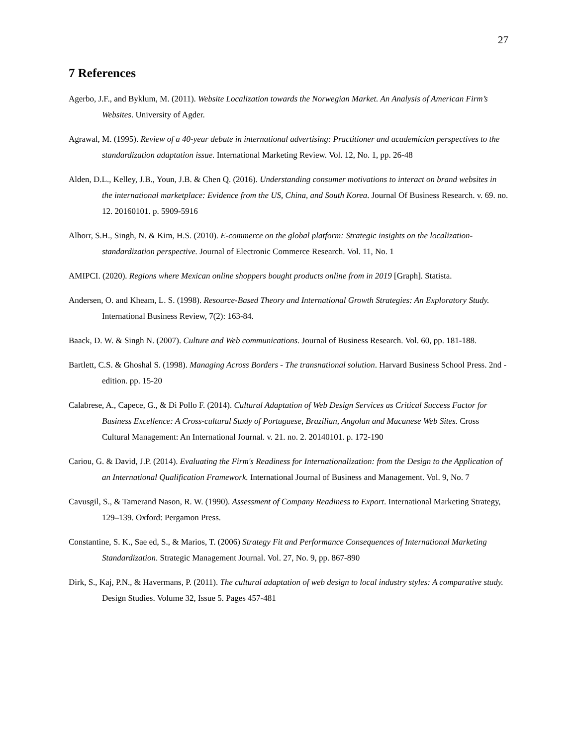27
7 References
Agerbo, J.F., and Byklum, M. (2011). Website Localization towards the Norwegian Market. An Analysis of American Firm’s Websites. University of Agder.
Agrawal, M. (1995). Review of a 40-year debate in international advertising: Practitioner and academician perspectives to the standardization adaptation issue. International Marketing Review. Vol. 12, No. 1, pp. 26-48
Alden, D.L., Kelley, J.B., Youn, J.B. & Chen Q. (2016). Understanding consumer motivations to interact on brand websites in the international marketplace: Evidence from the US, China, and South Korea. Journal Of Business Research. v. 69. no. 12. 20160101. p. 5909-5916
Alhorr, S.H., Singh, N. & Kim, H.S. (2010). E-commerce on the global platform: Strategic insights on the localization-standardization perspective. Journal of Electronic Commerce Research. Vol. 11, No. 1
AMIPCI. (2020). Regions where Mexican online shoppers bought products online from in 2019 [Graph]. Statista.
Andersen, O. and Kheam, L. S. (1998). Resource-Based Theory and International Growth Strategies: An Exploratory Study. International Business Review, 7(2): 163-84.
Baack, D. W. & Singh N. (2007). Culture and Web communications. Journal of Business Research. Vol. 60, pp. 181-188.
Bartlett, C.S. & Ghoshal S. (1998). Managing Across Borders - The transnational solution. Harvard Business School Press. 2nd -edition. pp. 15-20
Calabrese, A., Capece, G., & Di Pollo F. (2014). Cultural Adaptation of Web Design Services as Critical Success Factor for Business Excellence: A Cross-cultural Study of Portuguese, Brazilian, Angolan and Macanese Web Sites. Cross Cultural Management: An International Journal. v. 21. no. 2. 20140101. p. 172-190
Cariou, G. & David, J.P. (2014). Evaluating the Firm's Readiness for Internationalization: from the Design to the Application of an International Qualification Framework. International Journal of Business and Management. Vol. 9, No. 7
Cavusgil, S., & Tamerand Nason, R. W. (1990). Assessment of Company Readiness to Export. International Marketing Strategy, 129–139. Oxford: Pergamon Press.
Constantine, S. K., Sae ed, S., & Marios, T. (2006) Strategy Fit and Performance Consequences of International Marketing Standardization. Strategic Management Journal. Vol. 27, No. 9, pp. 867-890
Dirk, S., Kaj, P.N., & Havermans, P. (2011). The cultural adaptation of web design to local industry styles: A comparative study. Design Studies. Volume 32, Issue 5. Pages 457-481